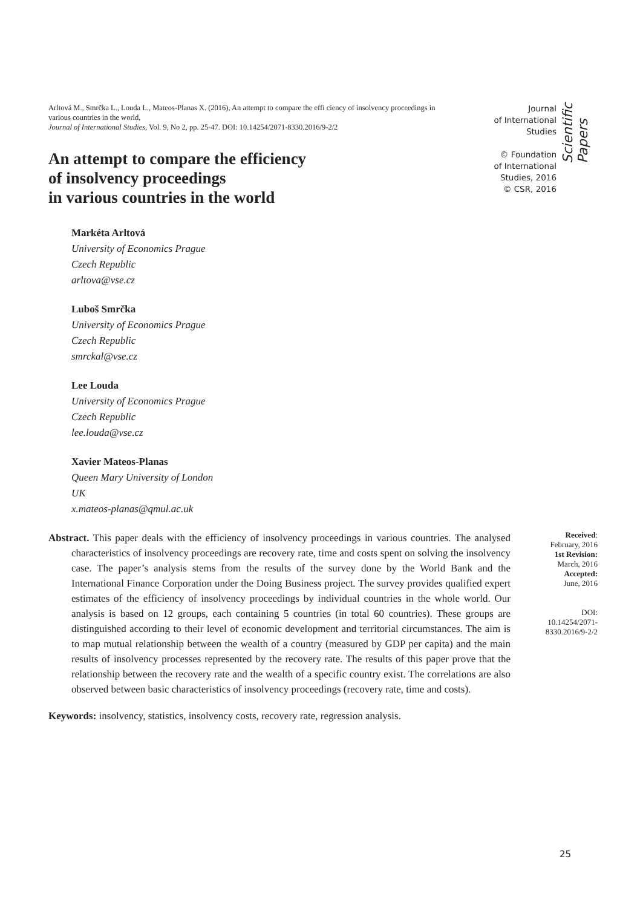Arltová M., Smrčka L., Louda L., Mateos-Planas X. (2016), An attempt to compare the effi ciency of insolvency proceedings in various countries in the world,
Journal of International Studies, Vol. 9, No 2, pp. 25-47. DOI: 10.14254/2071-8330.2016/9-2/2
An attempt to compare the efficiency
of insolvency proceedings
in various countries in the world
Journal
of International
Studies
© Foundation
of International
Studies, 2016
© CSR, 2016
Scientific Papers
Markéta Arltová
University of Economics Prague
Czech Republic
arltova@vse.cz
Luboš Smrčka
University of Economics Prague
Czech Republic
smrckal@vse.cz
Lee Louda
University of Economics Prague
Czech Republic
lee.louda@vse.cz
Xavier Mateos-Planas
Queen Mary University of London
UK
x.mateos-planas@qmul.ac.uk
Abstract. This paper deals with the efficiency of insolvency proceedings in various countries. The analysed characteristics of insolvency proceedings are recovery rate, time and costs spent on solving the insolvency case. The paper’s analysis stems from the results of the survey done by the World Bank and the International Finance Corporation under the Doing Business project. The survey provides qualified expert estimates of the efficiency of insolvency proceedings by individual countries in the whole world. Our analysis is based on 12 groups, each containing 5 countries (in total 60 countries). These groups are distinguished according to their level of economic development and territorial circumstances. The aim is to map mutual relationship between the wealth of a country (measured by GDP per capita) and the main results of insolvency processes represented by the recovery rate. The results of this paper prove that the relationship between the recovery rate and the wealth of a specific country exist. The correlations are also observed between basic characteristics of insolvency proceedings (recovery rate, time and costs).
Received:
February, 2016
1st Revision:
March, 2016
Accepted:
June, 2016
DOI:
10.14254/2071-
8330.2016/9-2/2
Keywords: insolvency, statistics, insolvency costs, recovery rate, regression analysis.
25